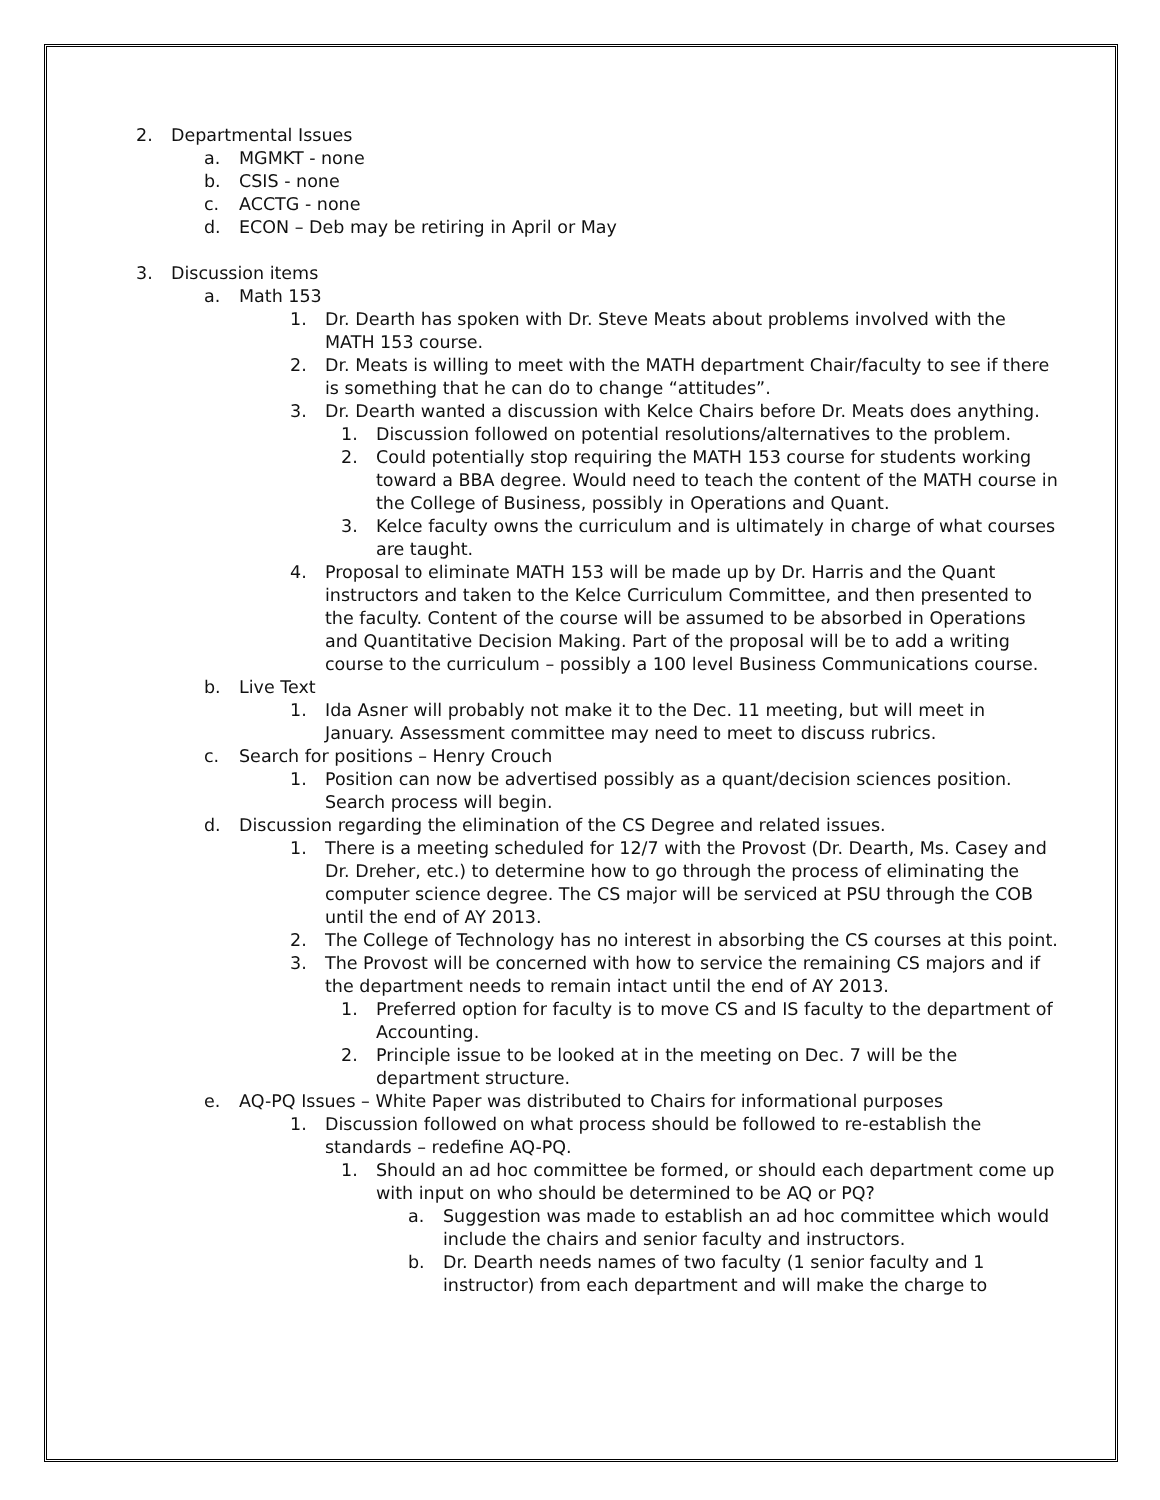2. Departmental Issues
a. MGMKT - none
b. CSIS - none
c. ACCTG - none
d. ECON – Deb may be retiring in April or May
3. Discussion items
a. Math 153
1. Dr. Dearth has spoken with Dr. Steve Meats about problems involved with the MATH 153 course.
2. Dr. Meats is willing to meet with the MATH department Chair/faculty to see if there is something that he can do to change “attitudes”.
3. Dr. Dearth wanted a discussion with Kelce Chairs before Dr. Meats does anything.
1. Discussion followed on potential resolutions/alternatives to the problem.
2. Could potentially stop requiring the MATH 153 course for students working toward a BBA degree. Would need to teach the content of the MATH course in the College of Business, possibly in Operations and Quant.
3. Kelce faculty owns the curriculum and is ultimately in charge of what courses are taught.
4. Proposal to eliminate MATH 153 will be made up by Dr. Harris and the Quant instructors and taken to the Kelce Curriculum Committee, and then presented to the faculty. Content of the course will be assumed to be absorbed in Operations and Quantitative Decision Making. Part of the proposal will be to add a writing course to the curriculum – possibly a 100 level Business Communications course.
b. Live Text
1. Ida Asner will probably not make it to the Dec. 11 meeting, but will meet in January. Assessment committee may need to meet to discuss rubrics.
c. Search for positions – Henry Crouch
1. Position can now be advertised possibly as a quant/decision sciences position. Search process will begin.
d. Discussion regarding the elimination of the CS Degree and related issues.
1. There is a meeting scheduled for 12/7 with the Provost (Dr. Dearth, Ms. Casey and Dr. Dreher, etc.) to determine how to go through the process of eliminating the computer science degree. The CS major will be serviced at PSU through the COB until the end of AY 2013.
2. The College of Technology has no interest in absorbing the CS courses at this point.
3. The Provost will be concerned with how to service the remaining CS majors and if the department needs to remain intact until the end of AY 2013.
1. Preferred option for faculty is to move CS and IS faculty to the department of Accounting.
2. Principle issue to be looked at in the meeting on Dec. 7 will be the department structure.
e. AQ-PQ Issues – White Paper was distributed to Chairs for informational purposes
1. Discussion followed on what process should be followed to re-establish the standards – redefine AQ-PQ.
1. Should an ad hoc committee be formed, or should each department come up with input on who should be determined to be AQ or PQ?
a. Suggestion was made to establish an ad hoc committee which would include the chairs and senior faculty and instructors.
b. Dr. Dearth needs names of two faculty (1 senior faculty and 1 instructor) from each department and will make the charge to